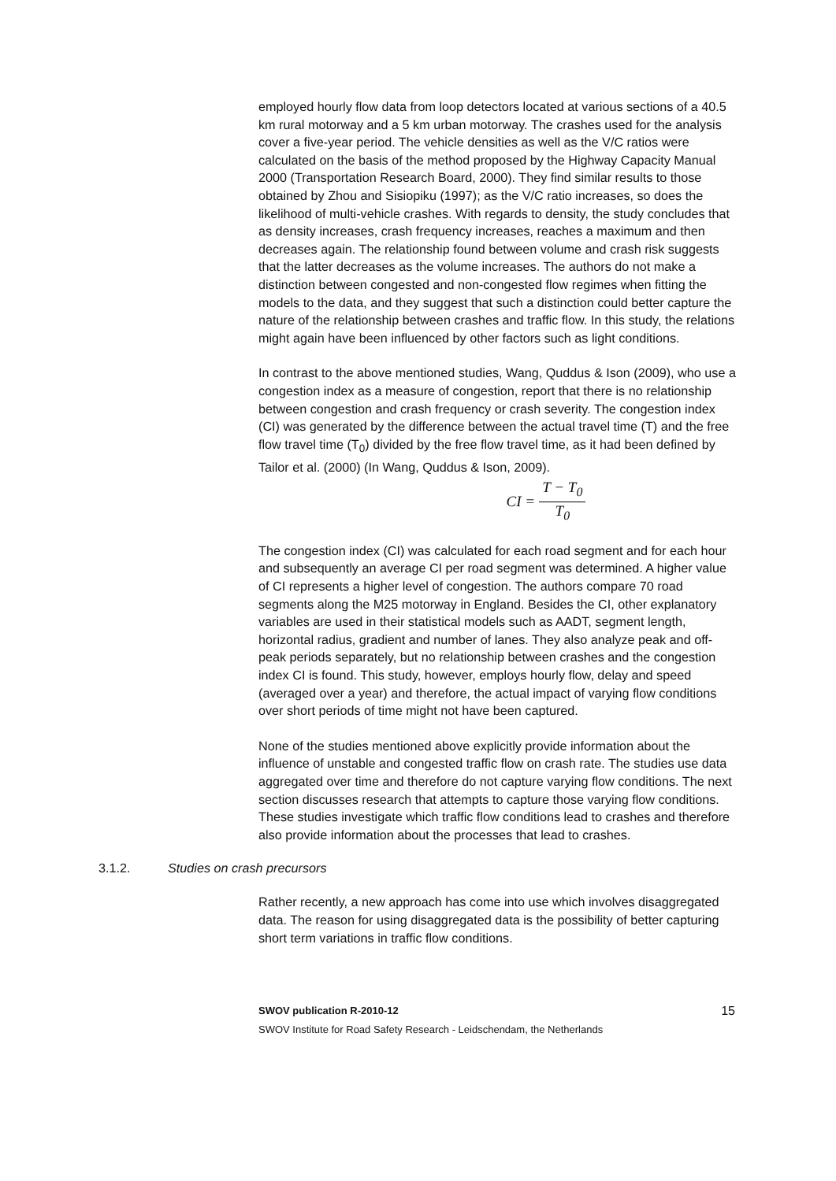employed hourly flow data from loop detectors located at various sections of a 40.5 km rural motorway and a 5 km urban motorway. The crashes used for the analysis cover a five-year period. The vehicle densities as well as the V/C ratios were calculated on the basis of the method proposed by the Highway Capacity Manual 2000 (Transportation Research Board, 2000). They find similar results to those obtained by Zhou and Sisiopiku (1997); as the V/C ratio increases, so does the likelihood of multi-vehicle crashes. With regards to density, the study concludes that as density increases, crash frequency increases, reaches a maximum and then decreases again. The relationship found between volume and crash risk suggests that the latter decreases as the volume increases. The authors do not make a distinction between congested and non-congested flow regimes when fitting the models to the data, and they suggest that such a distinction could better capture the nature of the relationship between crashes and traffic flow. In this study, the relations might again have been influenced by other factors such as light conditions.
In contrast to the above mentioned studies, Wang, Quddus & Ison (2009), who use a congestion index as a measure of congestion, report that there is no relationship between congestion and crash frequency or crash severity. The congestion index (CI) was generated by the difference between the actual travel time (T) and the free flow travel time (T<sub>0</sub>) divided by the free flow travel time, as it had been defined by Tailor et al. (2000) (In Wang, Quddus & Ison, 2009).
CI = T − T<sub>0</sub> T<sub>0</sub>
The congestion index (CI) was calculated for each road segment and for each hour and subsequently an average CI per road segment was determined. A higher value of CI represents a higher level of congestion. The authors compare 70 road segments along the M25 motorway in England. Besides the CI, other explanatory variables are used in their statistical models such as AADT, segment length, horizontal radius, gradient and number of lanes. They also analyze peak and off-peak periods separately, but no relationship between crashes and the congestion index CI is found. This study, however, employs hourly flow, delay and speed (averaged over a year) and therefore, the actual impact of varying flow conditions over short periods of time might not have been captured.
None of the studies mentioned above explicitly provide information about the influence of unstable and congested traffic flow on crash rate. The studies use data aggregated over time and therefore do not capture varying flow conditions. The next section discusses research that attempts to capture those varying flow conditions. These studies investigate which traffic flow conditions lead to crashes and therefore also provide information about the processes that lead to crashes.
3.1.2. Studies on crash precursors
Rather recently, a new approach has come into use which involves disaggregated data. The reason for using disaggregated data is the possibility of better capturing short term variations in traffic flow conditions.
15 SWOV publication R-2010-12
SWOV Institute for Road Safety Research - Leidschendam, the Netherlands